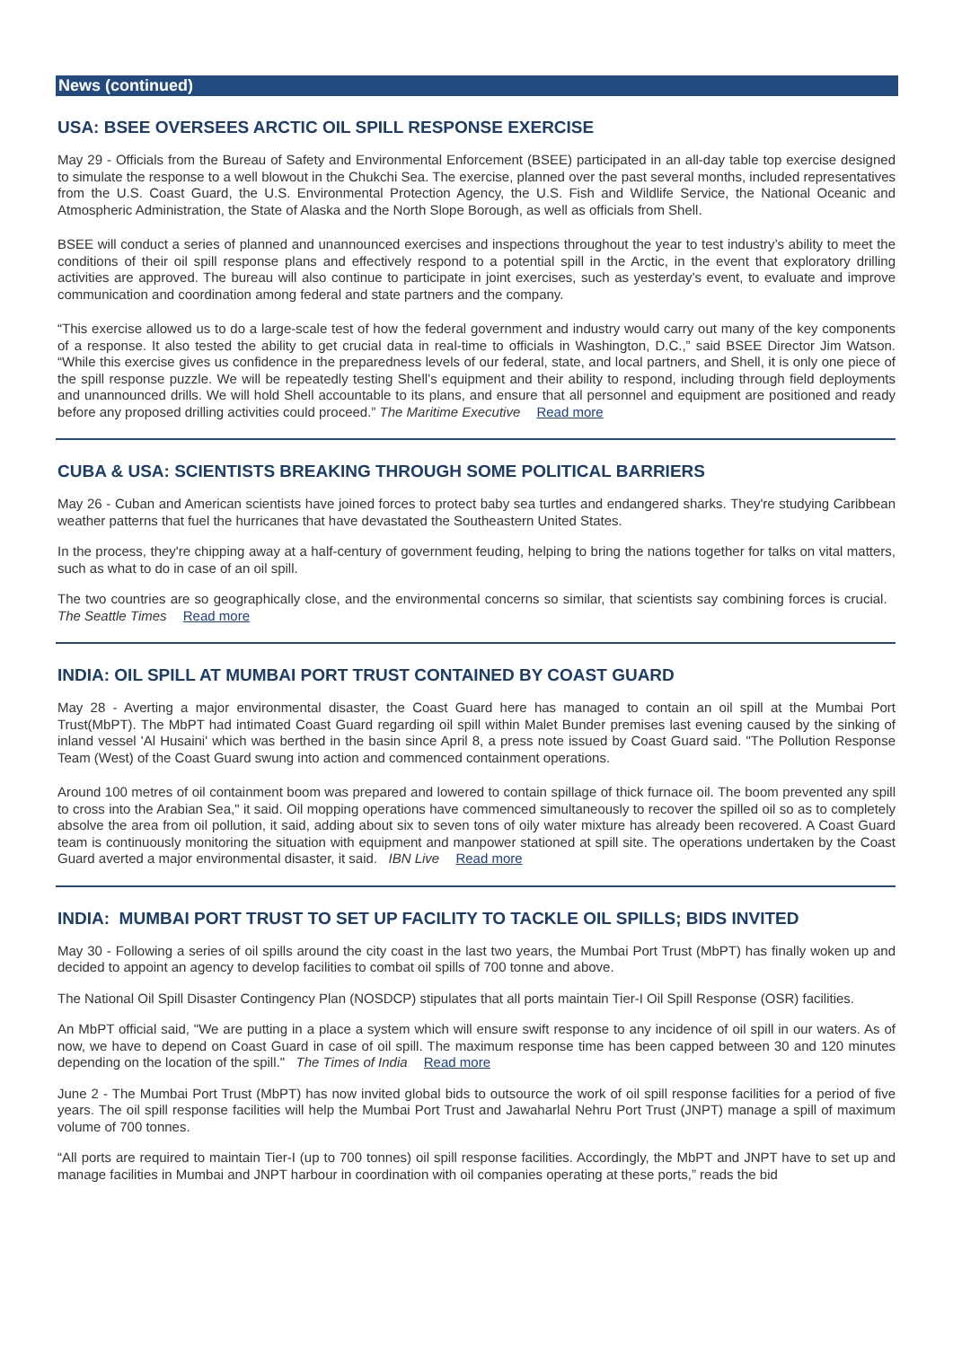News (continued)
USA: BSEE OVERSEES ARCTIC OIL SPILL RESPONSE EXERCISE
May 29 - Officials from the Bureau of Safety and Environmental Enforcement (BSEE) participated in an all-day table top exercise designed to simulate the response to a well blowout in the Chukchi Sea. The exercise, planned over the past several months, included representatives from the U.S. Coast Guard, the U.S. Environmental Protection Agency, the U.S. Fish and Wildlife Service, the National Oceanic and Atmospheric Administration, the State of Alaska and the North Slope Borough, as well as officials from Shell.
BSEE will conduct a series of planned and unannounced exercises and inspections throughout the year to test industry’s ability to meet the conditions of their oil spill response plans and effectively respond to a potential spill in the Arctic, in the event that exploratory drilling activities are approved. The bureau will also continue to participate in joint exercises, such as yesterday’s event, to evaluate and improve communication and coordination among federal and state partners and the company.
“This exercise allowed us to do a large-scale test of how the federal government and industry would carry out many of the key components of a response. It also tested the ability to get crucial data in real-time to officials in Washington, D.C.,” said BSEE Director Jim Watson. “While this exercise gives us confidence in the preparedness levels of our federal, state, and local partners, and Shell, it is only one piece of the spill response puzzle. We will be repeatedly testing Shell’s equipment and their ability to respond, including through field deployments and unannounced drills. We will hold Shell accountable to its plans, and ensure that all personnel and equipment are positioned and ready before any proposed drilling activities could proceed.” The Maritime Executive Read more
CUBA & USA: SCIENTISTS BREAKING THROUGH SOME POLITICAL BARRIERS
May 26 - Cuban and American scientists have joined forces to protect baby sea turtles and endangered sharks. They're studying Caribbean weather patterns that fuel the hurricanes that have devastated the Southeastern United States.
In the process, they're chipping away at a half-century of government feuding, helping to bring the nations together for talks on vital matters, such as what to do in case of an oil spill.
The two countries are so geographically close, and the environmental concerns so similar, that scientists say combining forces is crucial. The Seattle Times Read more
INDIA: OIL SPILL AT MUMBAI PORT TRUST CONTAINED BY COAST GUARD
May 28 - Averting a major environmental disaster, the Coast Guard here has managed to contain an oil spill at the Mumbai Port Trust(MbPT). The MbPT had intimated Coast Guard regarding oil spill within Malet Bunder premises last evening caused by the sinking of inland vessel 'Al Husaini' which was berthed in the basin since April 8, a press note issued by Coast Guard said. "The Pollution Response Team (West) of the Coast Guard swung into action and commenced containment operations.
Around 100 metres of oil containment boom was prepared and lowered to contain spillage of thick furnace oil. The boom prevented any spill to cross into the Arabian Sea," it said. Oil mopping operations have commenced simultaneously to recover the spilled oil so as to completely absolve the area from oil pollution, it said, adding about six to seven tons of oily water mixture has already been recovered. A Coast Guard team is continuously monitoring the situation with equipment and manpower stationed at spill site. The operations undertaken by the Coast Guard averted a major environmental disaster, it said. IBN Live Read more
INDIA: MUMBAI PORT TRUST TO SET UP FACILITY TO TACKLE OIL SPILLS; BIDS INVITED
May 30 - Following a series of oil spills around the city coast in the last two years, the Mumbai Port Trust (MbPT) has finally woken up and decided to appoint an agency to develop facilities to combat oil spills of 700 tonne and above.
The National Oil Spill Disaster Contingency Plan (NOSDCP) stipulates that all ports maintain Tier-I Oil Spill Response (OSR) facilities.
An MbPT official said, "We are putting in a place a system which will ensure swift response to any incidence of oil spill in our waters. As of now, we have to depend on Coast Guard in case of oil spill. The maximum response time has been capped between 30 and 120 minutes depending on the location of the spill." The Times of India Read more
June 2 - The Mumbai Port Trust (MbPT) has now invited global bids to outsource the work of oil spill response facilities for a period of five years. The oil spill response facilities will help the Mumbai Port Trust and Jawaharlal Nehru Port Trust (JNPT) manage a spill of maximum volume of 700 tonnes.
“All ports are required to maintain Tier-I (up to 700 tonnes) oil spill response facilities. Accordingly, the MbPT and JNPT have to set up and manage facilities in Mumbai and JNPT harbour in coordination with oil companies operating at these ports,” reads the bid